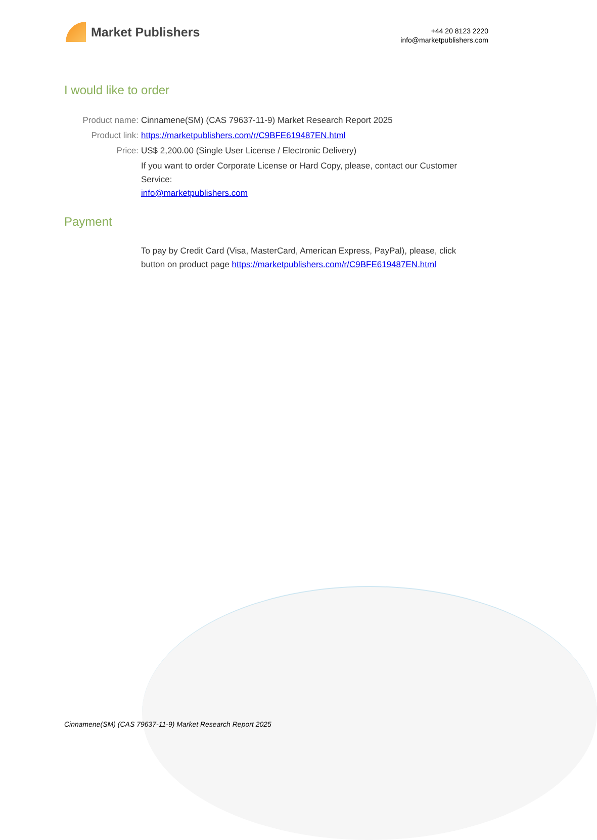Market Publishers
+44 20 8123 2220
info@marketpublishers.com
I would like to order
Product name: Cinnamene(SM) (CAS 79637-11-9) Market Research Report 2025
Product link: https://marketpublishers.com/r/C9BFE619487EN.html
Price: US$ 2,200.00 (Single User License / Electronic Delivery)
If you want to order Corporate License or Hard Copy, please, contact our Customer Service:
info@marketpublishers.com
Payment
To pay by Credit Card (Visa, MasterCard, American Express, PayPal), please, click button on product page https://marketpublishers.com/r/C9BFE619487EN.html
Cinnamene(SM) (CAS 79637-11-9) Market Research Report 2025